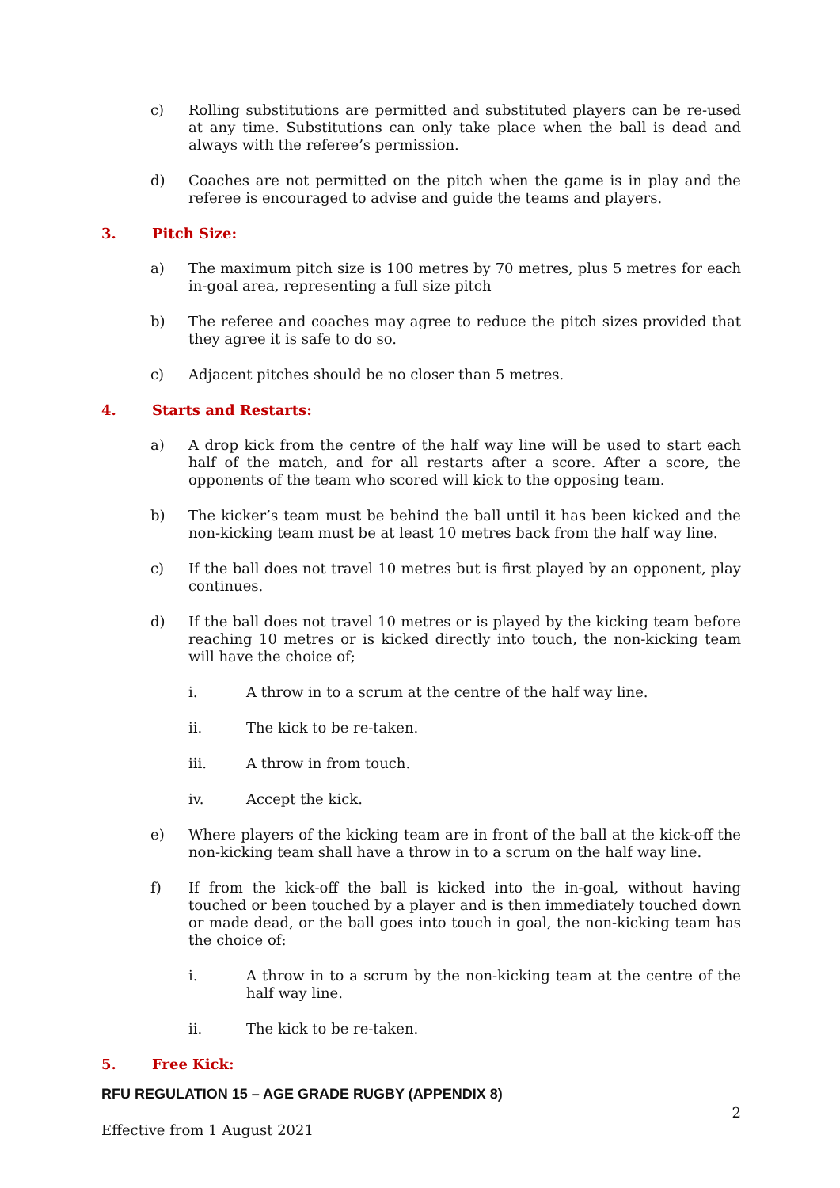c) Rolling substitutions are permitted and substituted players can be re-used at any time. Substitutions can only take place when the ball is dead and always with the referee’s permission.
d) Coaches are not permitted on the pitch when the game is in play and the referee is encouraged to advise and guide the teams and players.
3. Pitch Size:
a) The maximum pitch size is 100 metres by 70 metres, plus 5 metres for each in-goal area, representing a full size pitch
b) The referee and coaches may agree to reduce the pitch sizes provided that they agree it is safe to do so.
c) Adjacent pitches should be no closer than 5 metres.
4. Starts and Restarts:
a) A drop kick from the centre of the half way line will be used to start each half of the match, and for all restarts after a score. After a score, the opponents of the team who scored will kick to the opposing team.
b) The kicker’s team must be behind the ball until it has been kicked and the non-kicking team must be at least 10 metres back from the half way line.
c) If the ball does not travel 10 metres but is first played by an opponent, play continues.
d) If the ball does not travel 10 metres or is played by the kicking team before reaching 10 metres or is kicked directly into touch, the non-kicking team will have the choice of;
i. A throw in to a scrum at the centre of the half way line.
ii. The kick to be re-taken.
iii. A throw in from touch.
iv. Accept the kick.
e) Where players of the kicking team are in front of the ball at the kick-off the non-kicking team shall have a throw in to a scrum on the half way line.
f) If from the kick-off the ball is kicked into the in-goal, without having touched or been touched by a player and is then immediately touched down or made dead, or the ball goes into touch in goal, the non-kicking team has the choice of:
i. A throw in to a scrum by the non-kicking team at the centre of the half way line.
ii. The kick to be re-taken.
5. Free Kick:
RFU REGULATION 15 – AGE GRADE RUGBY (APPENDIX 8)
2
Effective from 1 August 2021